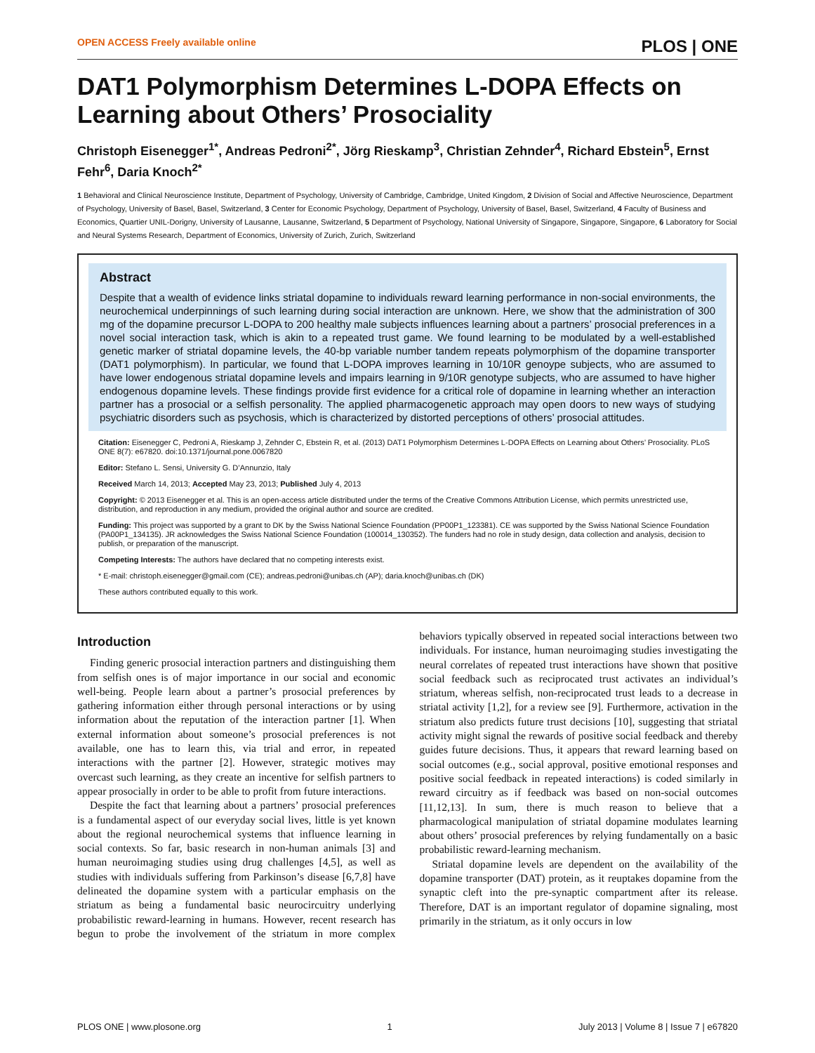OPEN ACCESS Freely available online PLOS | ONE
DAT1 Polymorphism Determines L-DOPA Effects on Learning about Others’ Prosociality
Christoph Eisenegger<sup>1*</sup>, Andreas Pedroni<sup>2*</sup>, Jörg Rieskamp<sup>3</sup>, Christian Zehnder<sup>4</sup>, Richard Ebstein<sup>5</sup>, Ernst Fehr<sup>6</sup>, Daria Knoch<sup>2*</sup>
1 Behavioral and Clinical Neuroscience Institute, Department of Psychology, University of Cambridge, Cambridge, United Kingdom, 2 Division of Social and Affective Neuroscience, Department of Psychology, University of Basel, Basel, Switzerland, 3 Center for Economic Psychology, Department of Psychology, University of Basel, Basel, Switzerland, 4 Faculty of Business and Economics, Quartier UNIL-Dorigny, University of Lausanne, Lausanne, Switzerland, 5 Department of Psychology, National University of Singapore, Singapore, Singapore, 6 Laboratory for Social and Neural Systems Research, Department of Economics, University of Zurich, Zurich, Switzerland
Abstract
Despite that a wealth of evidence links striatal dopamine to individuals reward learning performance in non-social environments, the neurochemical underpinnings of such learning during social interaction are unknown. Here, we show that the administration of 300 mg of the dopamine precursor L-DOPA to 200 healthy male subjects influences learning about a partners’ prosocial preferences in a novel social interaction task, which is akin to a repeated trust game. We found learning to be modulated by a well-established genetic marker of striatal dopamine levels, the 40-bp variable number tandem repeats polymorphism of the dopamine transporter (DAT1 polymorphism). In particular, we found that L-DOPA improves learning in 10/10R genoype subjects, who are assumed to have lower endogenous striatal dopamine levels and impairs learning in 9/10R genotype subjects, who are assumed to have higher endogenous dopamine levels. These findings provide first evidence for a critical role of dopamine in learning whether an interaction partner has a prosocial or a selfish personality. The applied pharmacogenetic approach may open doors to new ways of studying psychiatric disorders such as psychosis, which is characterized by distorted perceptions of others’ prosocial attitudes.
Citation: Eisenegger C, Pedroni A, Rieskamp J, Zehnder C, Ebstein R, et al. (2013) DAT1 Polymorphism Determines L-DOPA Effects on Learning about Others’ Prosociality. PLoS ONE 8(7): e67820. doi:10.1371/journal.pone.0067820
Editor: Stefano L. Sensi, University G. D’Annunzio, Italy
Received March 14, 2013; Accepted May 23, 2013; Published July 4, 2013
Copyright: © 2013 Eisenegger et al. This is an open-access article distributed under the terms of the Creative Commons Attribution License, which permits unrestricted use, distribution, and reproduction in any medium, provided the original author and source are credited.
Funding: This project was supported by a grant to DK by the Swiss National Science Foundation (PP00P1_123381). CE was supported by the Swiss National Science Foundation (PA00P1_134135). JR acknowledges the Swiss National Science Foundation (100014_130352). The funders had no role in study design, data collection and analysis, decision to publish, or preparation of the manuscript.
Competing Interests: The authors have declared that no competing interests exist.
* E-mail: christoph.eisenegger@gmail.com (CE); andreas.pedroni@unibas.ch (AP); daria.knoch@unibas.ch (DK)
These authors contributed equally to this work.
Introduction
Finding generic prosocial interaction partners and distinguishing them from selfish ones is of major importance in our social and economic well-being. People learn about a partner’s prosocial preferences by gathering information either through personal interactions or by using information about the reputation of the interaction partner [1]. When external information about someone’s prosocial preferences is not available, one has to learn this, via trial and error, in repeated interactions with the partner [2]. However, strategic motives may overcast such learning, as they create an incentive for selfish partners to appear prosocially in order to be able to profit from future interactions.
Despite the fact that learning about a partners’ prosocial preferences is a fundamental aspect of our everyday social lives, little is yet known about the regional neurochemical systems that influence learning in social contexts. So far, basic research in non-human animals [3] and human neuroimaging studies using drug challenges [4,5], as well as studies with individuals suffering from Parkinson’s disease [6,7,8] have delineated the dopamine system with a particular emphasis on the striatum as being a fundamental basic neurocircuitry underlying probabilistic reward-learning in humans. However, recent research has begun to probe the involvement of the striatum in more complex behaviors typically observed in repeated social interactions between two individuals. For instance, human neuroimaging studies investigating the neural correlates of repeated trust interactions have shown that positive social feedback such as reciprocated trust activates an individual’s striatum, whereas selfish, non-reciprocated trust leads to a decrease in striatal activity [1,2], for a review see [9]. Furthermore, activation in the striatum also predicts future trust decisions [10], suggesting that striatal activity might signal the rewards of positive social feedback and thereby guides future decisions. Thus, it appears that reward learning based on social outcomes (e.g., social approval, positive emotional responses and positive social feedback in repeated interactions) is coded similarly in reward circuitry as if feedback was based on non-social outcomes [11,12,13]. In sum, there is much reason to believe that a pharmacological manipulation of striatal dopamine modulates learning about others’ prosocial preferences by relying fundamentally on a basic probabilistic reward-learning mechanism.
Striatal dopamine levels are dependent on the availability of the dopamine transporter (DAT) protein, as it reuptakes dopamine from the synaptic cleft into the pre-synaptic compartment after its release. Therefore, DAT is an important regulator of dopamine signaling, most primarily in the striatum, as it only occurs in low
PLOS ONE | www.plosone.org 1 July 2013 | Volume 8 | Issue 7 | e67820